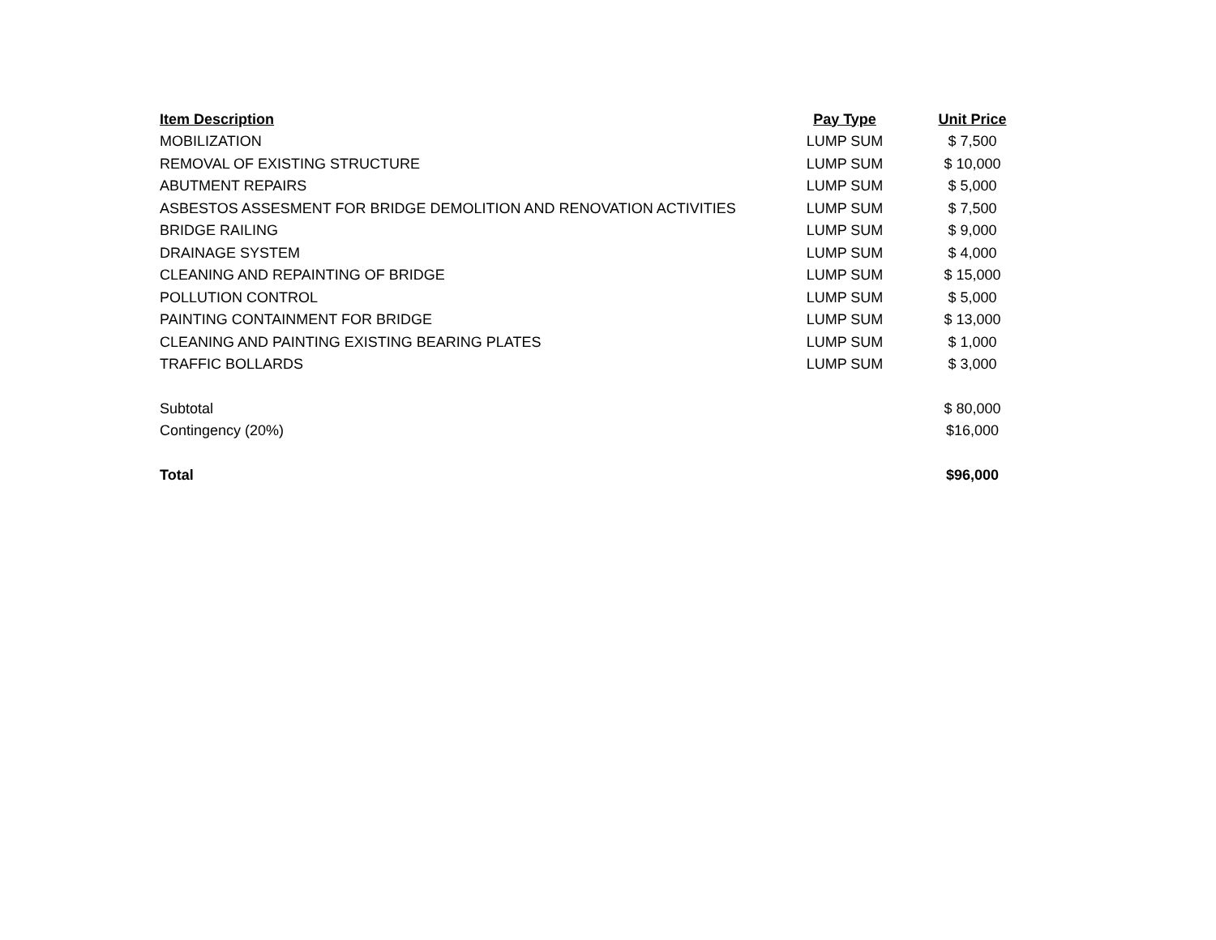| Item Description | Pay Type | Unit Price |
| --- | --- | --- |
| MOBILIZATION | LUMP SUM | $ 7,500 |
| REMOVAL OF EXISTING STRUCTURE | LUMP SUM | $ 10,000 |
| ABUTMENT REPAIRS | LUMP SUM | $ 5,000 |
| ASBESTOS ASSESMENT FOR BRIDGE DEMOLITION AND RENOVATION ACTIVITIES | LUMP SUM | $ 7,500 |
| BRIDGE RAILING | LUMP SUM | $ 9,000 |
| DRAINAGE SYSTEM | LUMP SUM | $ 4,000 |
| CLEANING AND REPAINTING OF BRIDGE | LUMP SUM | $ 15,000 |
| POLLUTION CONTROL | LUMP SUM | $ 5,000 |
| PAINTING CONTAINMENT FOR BRIDGE | LUMP SUM | $ 13,000 |
| CLEANING AND PAINTING EXISTING BEARING PLATES | LUMP SUM | $ 1,000 |
| TRAFFIC BOLLARDS | LUMP SUM | $ 3,000 |
| Subtotal | | $ 80,000 |
| Contingency (20%) | | $16,000 |
| Total | | $96,000 |